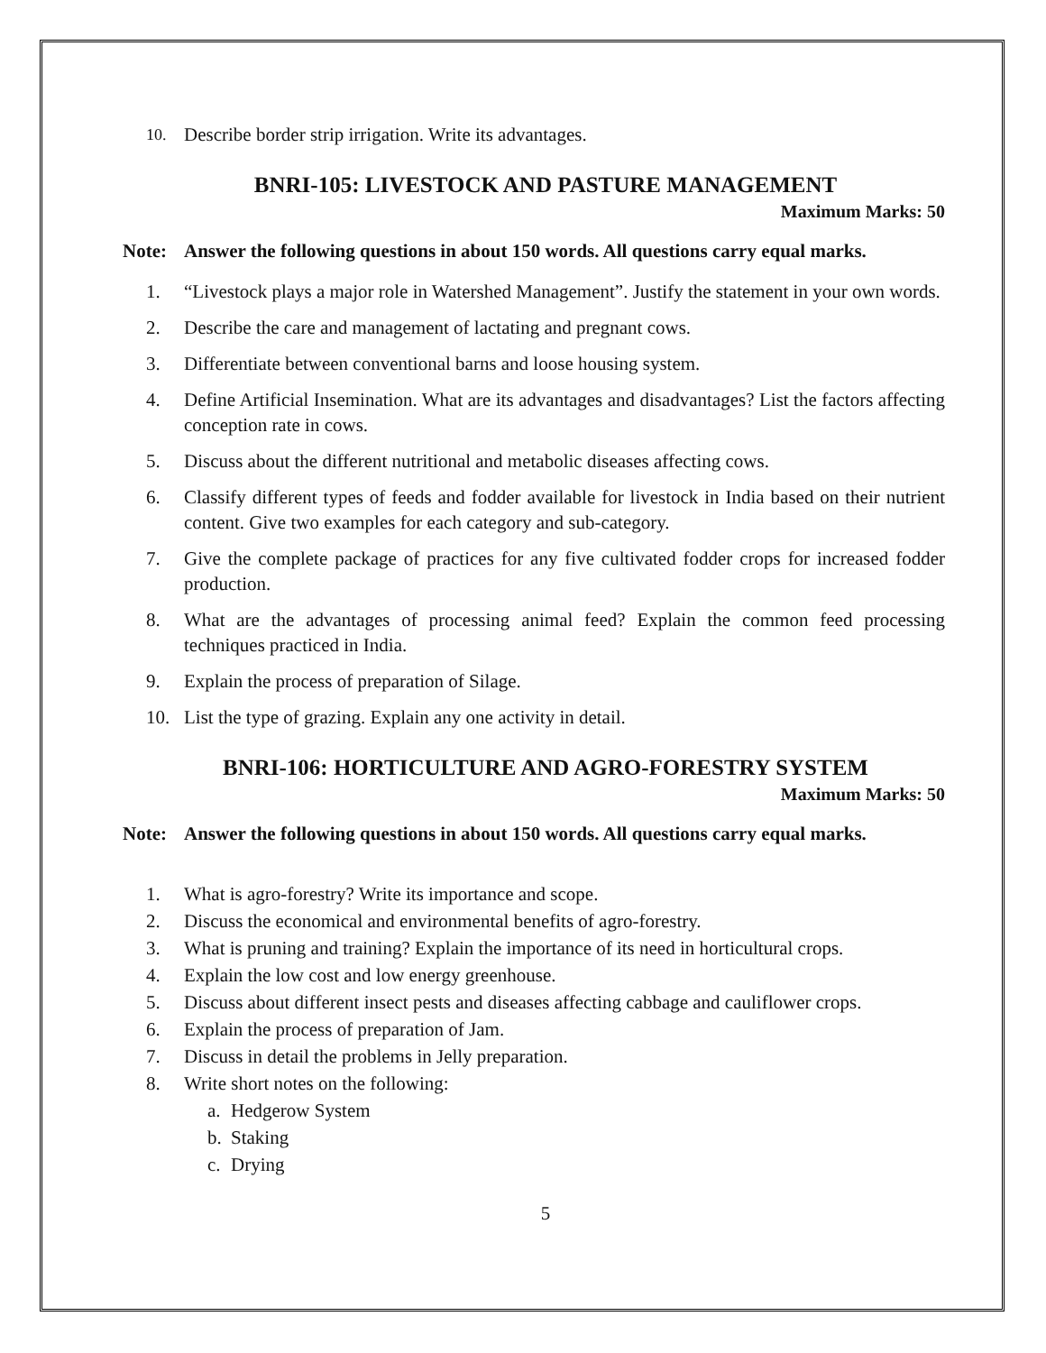10. Describe border strip irrigation. Write its advantages.
BNRI-105: LIVESTOCK AND PASTURE MANAGEMENT
Maximum Marks: 50
Note: Answer the following questions in about 150 words. All questions carry equal marks.
1. “Livestock plays a major role in Watershed Management”. Justify the statement in your own words.
2. Describe the care and management of lactating and pregnant cows.
3. Differentiate between conventional barns and loose housing system.
4. Define Artificial Insemination. What are its advantages and disadvantages? List the factors affecting conception rate in cows.
5. Discuss about the different nutritional and metabolic diseases affecting cows.
6. Classify different types of feeds and fodder available for livestock in India based on their nutrient content. Give two examples for each category and sub-category.
7. Give the complete package of practices for any five cultivated fodder crops for increased fodder production.
8. What are the advantages of processing animal feed? Explain the common feed processing techniques practiced in India.
9. Explain the process of preparation of Silage.
10. List the type of grazing. Explain any one activity in detail.
BNRI-106: HORTICULTURE AND AGRO-FORESTRY SYSTEM
Maximum Marks: 50
Note: Answer the following questions in about 150 words. All questions carry equal marks.
1. What is agro-forestry? Write its importance and scope.
2. Discuss the economical and environmental benefits of agro-forestry.
3. What is pruning and training? Explain the importance of its need in horticultural crops.
4. Explain the low cost and low energy greenhouse.
5. Discuss about different insect pests and diseases affecting cabbage and cauliflower crops.
6. Explain the process of preparation of Jam.
7. Discuss in detail the problems in Jelly preparation.
8. Write short notes on the following:
a. Hedgerow System
b. Staking
c. Drying
5